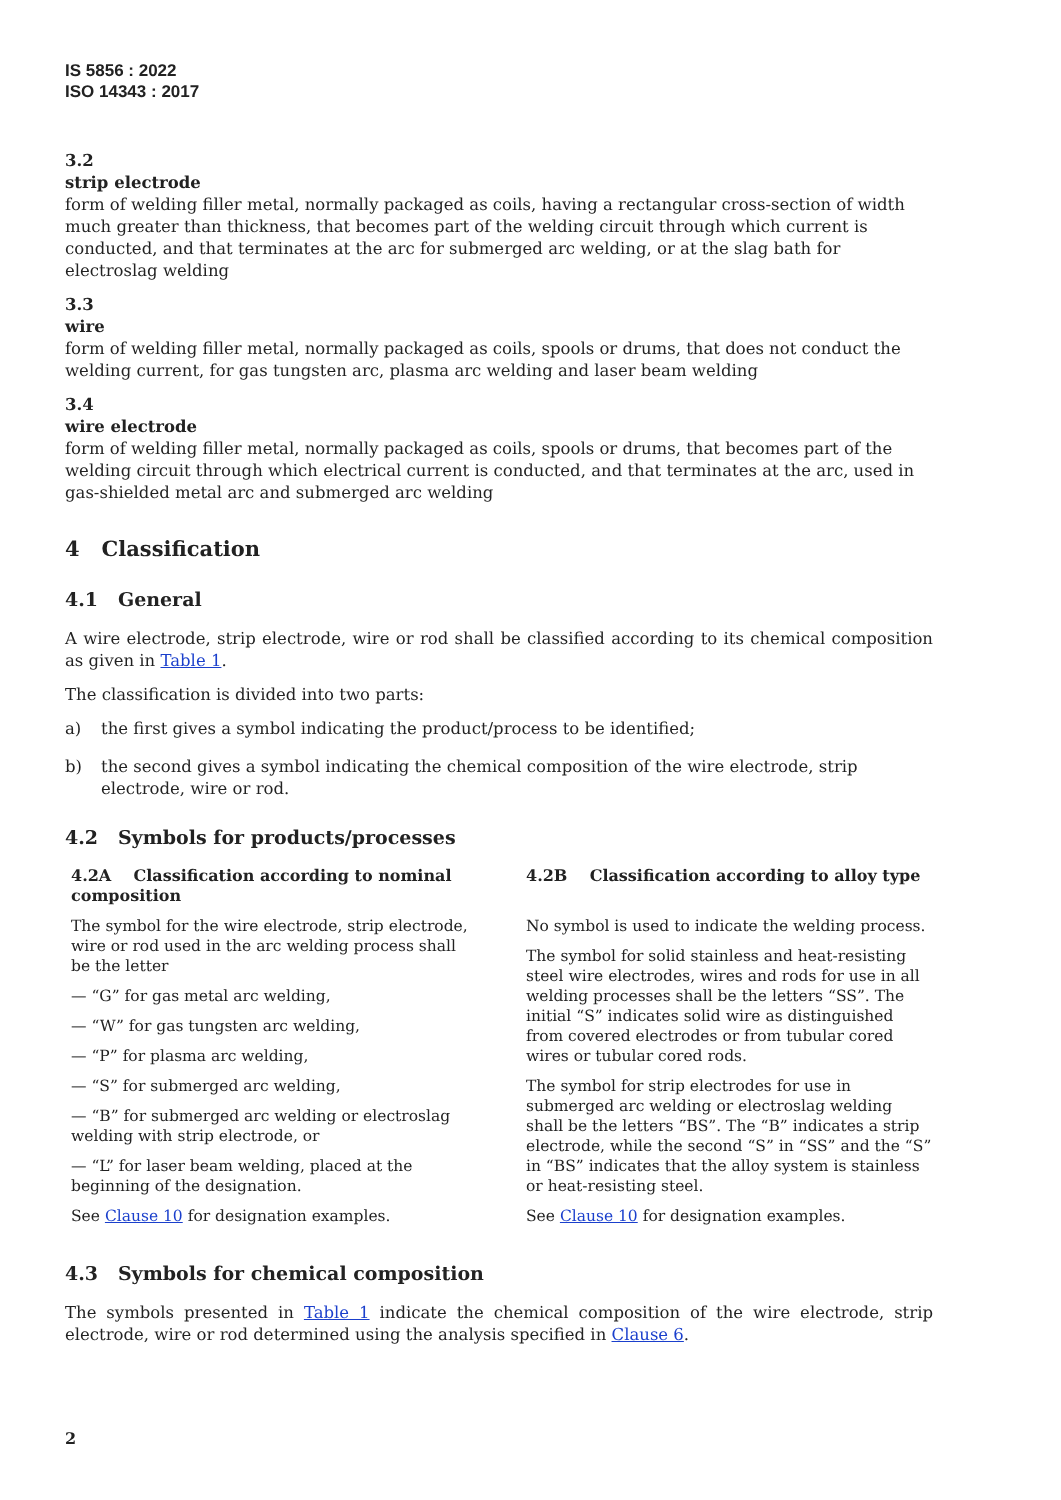IS 5856 : 2022
ISO 14343 : 2017
3.2
strip electrode
form of welding filler metal, normally packaged as coils, having a rectangular cross-section of width much greater than thickness, that becomes part of the welding circuit through which current is conducted, and that terminates at the arc for submerged arc welding, or at the slag bath for electroslag welding
3.3
wire
form of welding filler metal, normally packaged as coils, spools or drums, that does not conduct the welding current, for gas tungsten arc, plasma arc welding and laser beam welding
3.4
wire electrode
form of welding filler metal, normally packaged as coils, spools or drums, that becomes part of the welding circuit through which electrical current is conducted, and that terminates at the arc, used in gas-shielded metal arc and submerged arc welding
4 Classification
4.1 General
A wire electrode, strip electrode, wire or rod shall be classified according to its chemical composition as given in Table 1.
The classification is divided into two parts:
a) the first gives a symbol indicating the product/process to be identified;
b) the second gives a symbol indicating the chemical composition of the wire electrode, strip electrode, wire or rod.
4.2 Symbols for products/processes
4.2A Classification according to nominal composition
The symbol for the wire electrode, strip electrode, wire or rod used in the arc welding process shall be the letter
— “G” for gas metal arc welding,
— “W” for gas tungsten arc welding,
— “P” for plasma arc welding,
— “S” for submerged arc welding,
— “B” for submerged arc welding or electroslag welding with strip electrode, or
— “L” for laser beam welding, placed at the beginning of the designation.
See Clause 10 for designation examples.
4.2B Classification according to alloy type
No symbol is used to indicate the welding process.
The symbol for solid stainless and heat-resisting steel wire electrodes, wires and rods for use in all welding processes shall be the letters “SS”. The initial “S” indicates solid wire as distinguished from covered electrodes or from tubular cored wires or tubular cored rods.
The symbol for strip electrodes for use in submerged arc welding or electroslag welding shall be the letters “BS”. The “B” indicates a strip electrode, while the second “S” in “SS” and the “S” in “BS” indicates that the alloy system is stainless or heat-resisting steel.
See Clause 10 for designation examples.
4.3 Symbols for chemical composition
The symbols presented in Table 1 indicate the chemical composition of the wire electrode, strip electrode, wire or rod determined using the analysis specified in Clause 6.
2